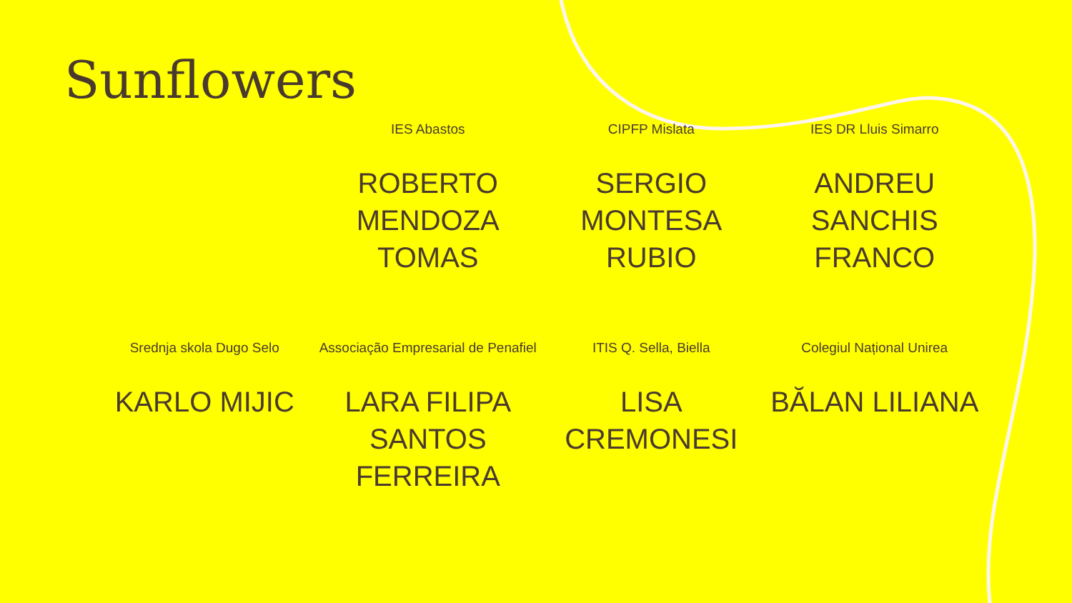Sunflowers
IES Abastos
ROBERTO MENDOZA TOMAS
CIPFP Mislata
SERGIO MONTESA RUBIO
IES DR Lluis Simarro
ANDREU SANCHIS FRANCO
Srednja skola Dugo Selo
KARLO MIJIC
Associação Empresarial de Penafiel
LARA FILIPA SANTOS FERREIRA
ITIS Q. Sella, Biella
LISA CREMONESI
Colegiul Național Unirea
BĂLAN LILIANA